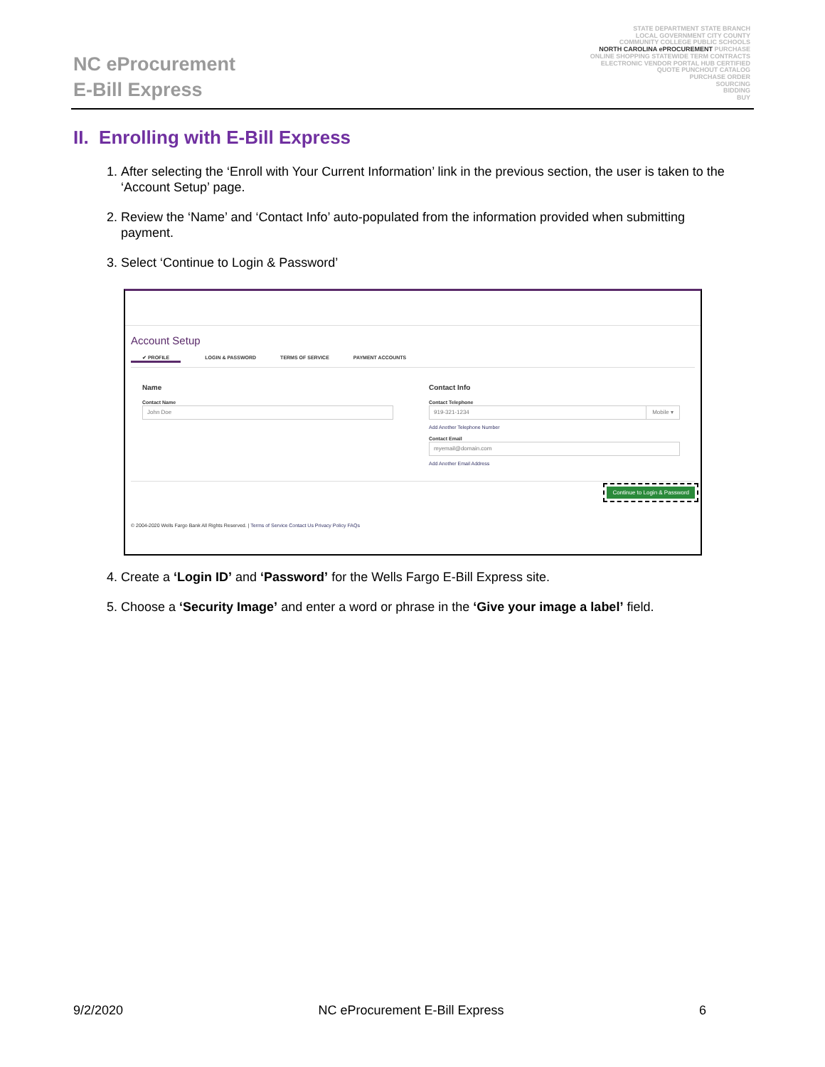NC eProcurement
E-Bill Express
STATE DEPARTMENT STATE BRANCH
LOCAL GOVERNMENT CITY COUNTY
COMMUNITY COLLEGE PUBLIC SCHOOLS
NORTH CAROLINA ePROCUREMENT PURCHASE
ONLINE SHOPPING STATEWIDE TERM CONTRACTS
ELECTRONIC VENDOR PORTAL HUB CERTIFIED
QUOTE PUNCHOUT CATALOG
PURCHASE ORDER
SOURCING
BIDDING
BUY
II. Enrolling with E-Bill Express
1. After selecting the ‘Enroll with Your Current Information’ link in the previous section, the user is taken to the ‘Account Setup’ page.
2. Review the ‘Name’ and ‘Contact Info’ auto-populated from the information provided when submitting payment.
3. Select ‘Continue to Login & Password’
Account Setup
✔ PROFILE LOGIN & PASSWORD TERMS OF SERVICE PAYMENT ACCOUNTS
Name
Contact Name
John Doe
Contact Info
Contact Telephone
919-321-1234 Mobile ▾
Add Another Telephone Number
Contact Email
myemail@domain.com
Add Another Email Address
Continue to Login & Password
© 2004-2020 Wells Fargo Bank All Rights Reserved. | Terms of Service Contact Us Privacy Policy FAQs
4. Create a ‘Login ID’ and ‘Password’ for the Wells Fargo E-Bill Express site.
5. Choose a ‘Security Image’ and enter a word or phrase in the ‘Give your image a label’ field.
9/2/2020 NC eProcurement E-Bill Express 6